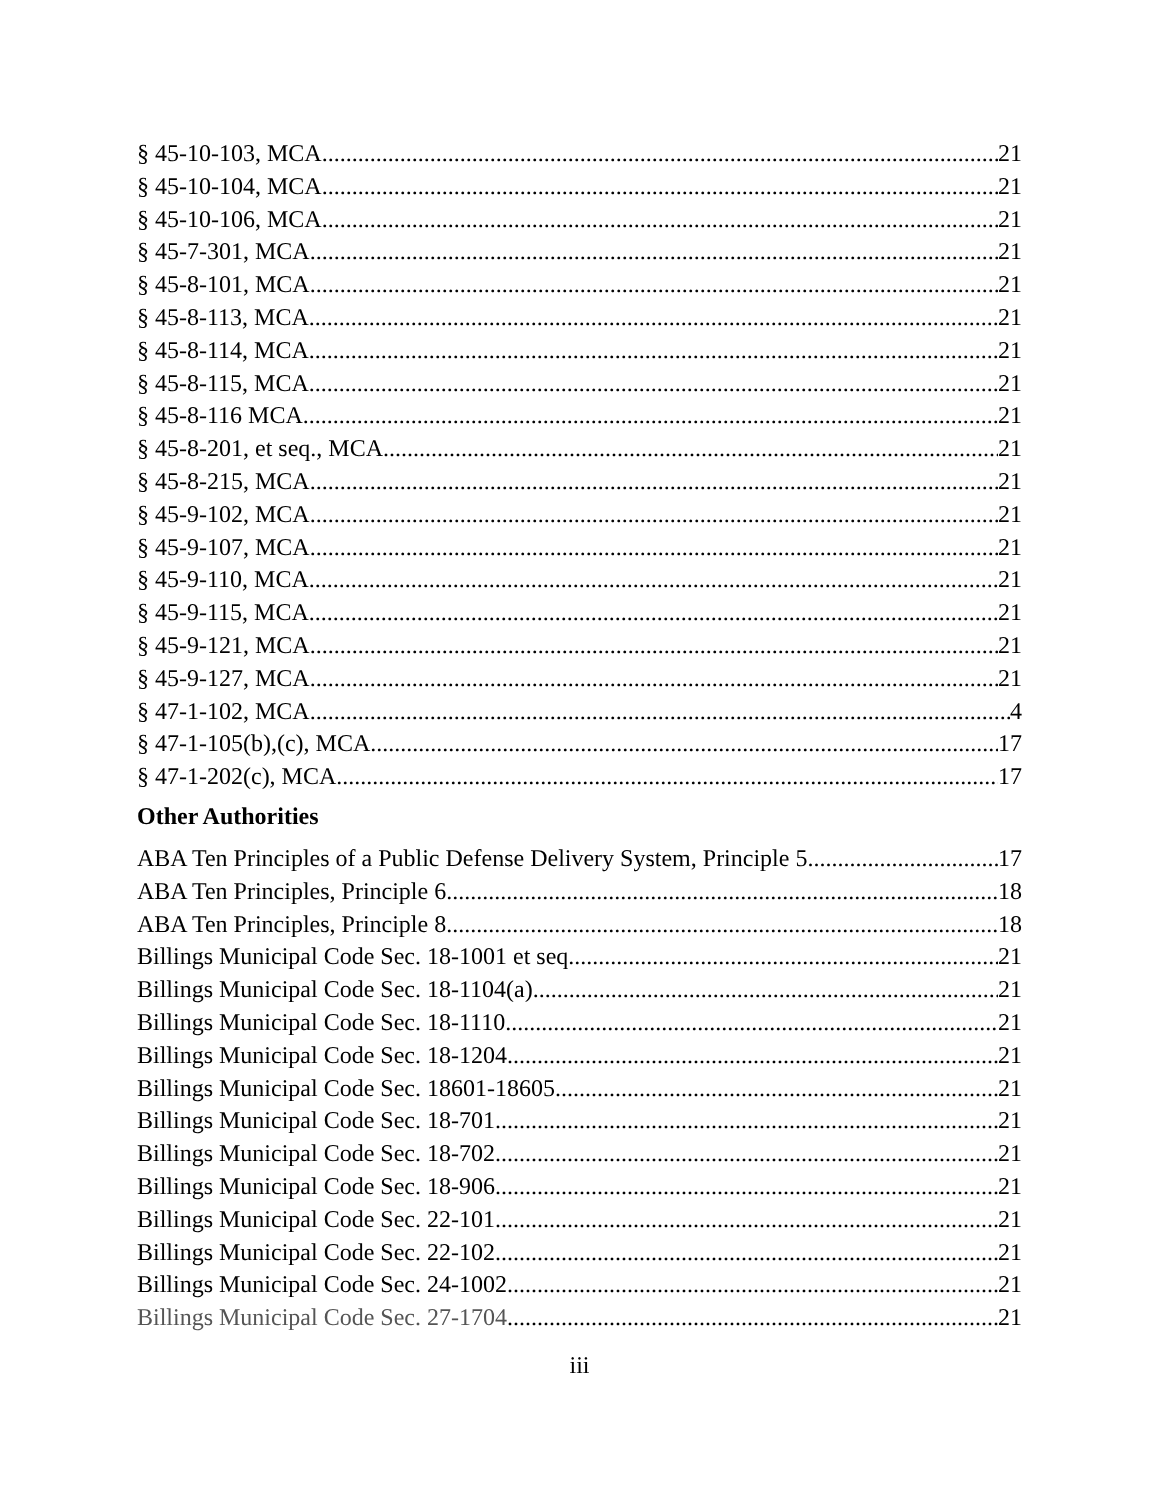§ 45-10-103, MCA 21
§ 45-10-104, MCA 21
§ 45-10-106, MCA 21
§ 45-7-301, MCA 21
§ 45-8-101, MCA 21
§ 45-8-113, MCA 21
§ 45-8-114, MCA 21
§ 45-8-115, MCA 21
§ 45-8-116 MCA 21
§ 45-8-201, et seq., MCA 21
§ 45-8-215, MCA 21
§ 45-9-102, MCA 21
§ 45-9-107, MCA 21
§ 45-9-110, MCA 21
§ 45-9-115, MCA 21
§ 45-9-121, MCA 21
§ 45-9-127, MCA 21
§ 47-1-102, MCA 4
§ 47-1-105(b),(c), MCA 17
§ 47-1-202(c), MCA 17
Other Authorities
ABA Ten Principles of a Public Defense Delivery System, Principle 5 17
ABA Ten Principles, Principle 6 18
ABA Ten Principles, Principle 8 18
Billings Municipal Code Sec. 18-1001 et seq. 21
Billings Municipal Code Sec. 18-1104(a) 21
Billings Municipal Code Sec. 18-1110 21
Billings Municipal Code Sec. 18-1204 21
Billings Municipal Code Sec. 18601-18605 21
Billings Municipal Code Sec. 18-701 21
Billings Municipal Code Sec. 18-702 21
Billings Municipal Code Sec. 18-906 21
Billings Municipal Code Sec. 22-101 21
Billings Municipal Code Sec. 22-102 21
Billings Municipal Code Sec. 24-1002 21
Billings Municipal Code Sec. 27-1704 21
iii